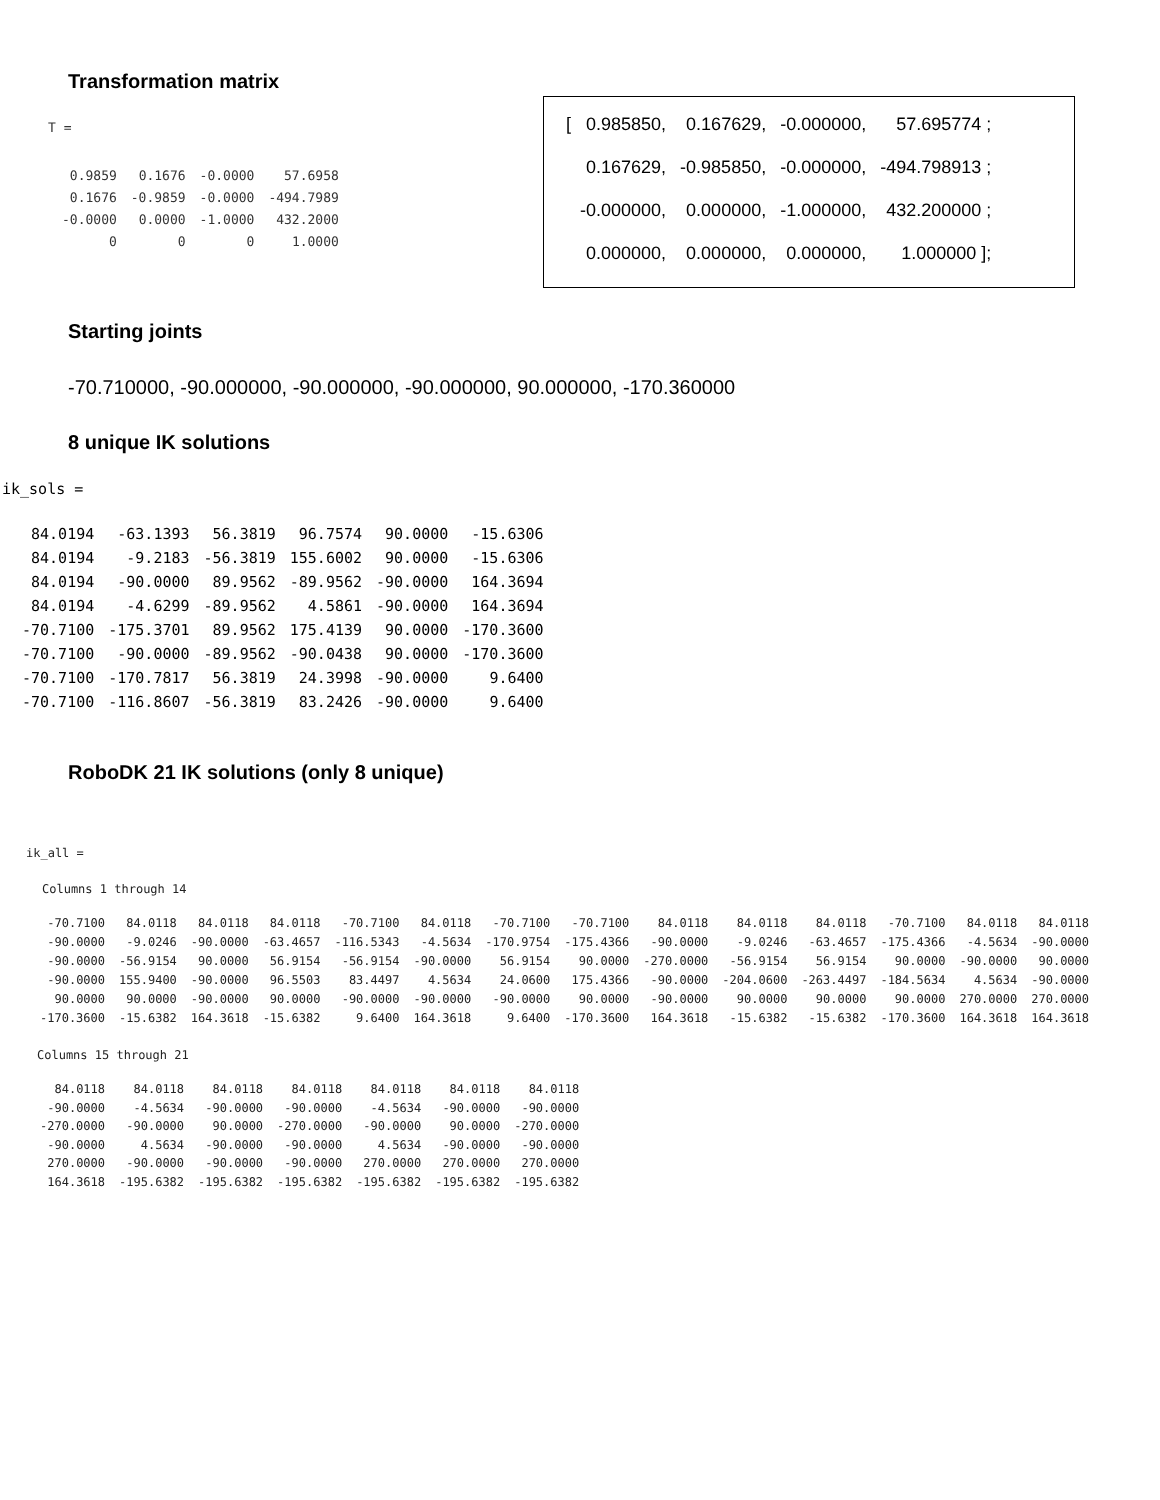Transformation matrix
T =
| 0.9859 | 0.1676 | -0.0000 | 57.6958 |
| 0.1676 | -0.9859 | -0.0000 | -494.7989 |
| -0.0000 | 0.0000 | -1.0000 | 432.2000 |
| 0 | 0 | 0 | 1.0000 |
| [ 0.985850, | 0.167629, | -0.000000, | 57.695774 ; |
| 0.167629, | -0.985850, | -0.000000, | -494.798913 ; |
| -0.000000, | 0.000000, | -1.000000, | 432.200000 ; |
| 0.000000, | 0.000000, | 0.000000, | 1.000000 ]; |
Starting joints
-70.710000, -90.000000, -90.000000, -90.000000, 90.000000, -170.360000
8 unique IK solutions
ik_sols =
| 84.0194 | -63.1393 | 56.3819 | 96.7574 | 90.0000 | -15.6306 |
| 84.0194 | -9.2183 | -56.3819 | 155.6002 | 90.0000 | -15.6306 |
| 84.0194 | -90.0000 | 89.9562 | -89.9562 | -90.0000 | 164.3694 |
| 84.0194 | -4.6299 | -89.9562 | 4.5861 | -90.0000 | 164.3694 |
| -70.7100 | -175.3701 | 89.9562 | 175.4139 | 90.0000 | -170.3600 |
| -70.7100 | -90.0000 | -89.9562 | -90.0438 | 90.0000 | -170.3600 |
| -70.7100 | -170.7817 | 56.3819 | 24.3998 | -90.0000 | 9.6400 |
| -70.7100 | -116.8607 | -56.3819 | 83.2426 | -90.0000 | 9.6400 |
RoboDK 21 IK solutions (only 8 unique)
ik_all =
Columns 1 through 14
| -70.7100 | 84.0118 | 84.0118 | 84.0118 | -70.7100 | 84.0118 | -70.7100 | -70.7100 | 84.0118 | 84.0118 | 84.0118 | -70.7100 | 84.0118 | 84.0118 |
| -90.0000 | -9.0246 | -90.0000 | -63.4657 | -116.5343 | -4.5634 | -170.9754 | -175.4366 | -90.0000 | -9.0246 | -63.4657 | -175.4366 | -4.5634 | -90.0000 |
| -90.0000 | -56.9154 | 90.0000 | 56.9154 | -56.9154 | -90.0000 | 56.9154 | 90.0000 | -270.0000 | -56.9154 | 56.9154 | 90.0000 | -90.0000 | 90.0000 |
| -90.0000 | 155.9400 | -90.0000 | 96.5503 | 83.4497 | 4.5634 | 24.0600 | 175.4366 | -90.0000 | -204.0600 | -263.4497 | -184.5634 | 4.5634 | -90.0000 |
| 90.0000 | 90.0000 | -90.0000 | 90.0000 | -90.0000 | -90.0000 | -90.0000 | 90.0000 | -90.0000 | 90.0000 | 90.0000 | 90.0000 | 270.0000 | 270.0000 |
| -170.3600 | -15.6382 | 164.3618 | -15.6382 | 9.6400 | 164.3618 | 9.6400 | -170.3600 | 164.3618 | -15.6382 | -15.6382 | -170.3600 | 164.3618 | 164.3618 |
Columns 15 through 21
| 84.0118 | 84.0118 | 84.0118 | 84.0118 | 84.0118 | 84.0118 | 84.0118 |
| -90.0000 | -4.5634 | -90.0000 | -90.0000 | -4.5634 | -90.0000 | -90.0000 |
| -270.0000 | -90.0000 | 90.0000 | -270.0000 | -90.0000 | 90.0000 | -270.0000 |
| -90.0000 | 4.5634 | -90.0000 | -90.0000 | 4.5634 | -90.0000 | -90.0000 |
| 270.0000 | -90.0000 | -90.0000 | -90.0000 | 270.0000 | 270.0000 | 270.0000 |
| 164.3618 | -195.6382 | -195.6382 | -195.6382 | -195.6382 | -195.6382 | -195.6382 |